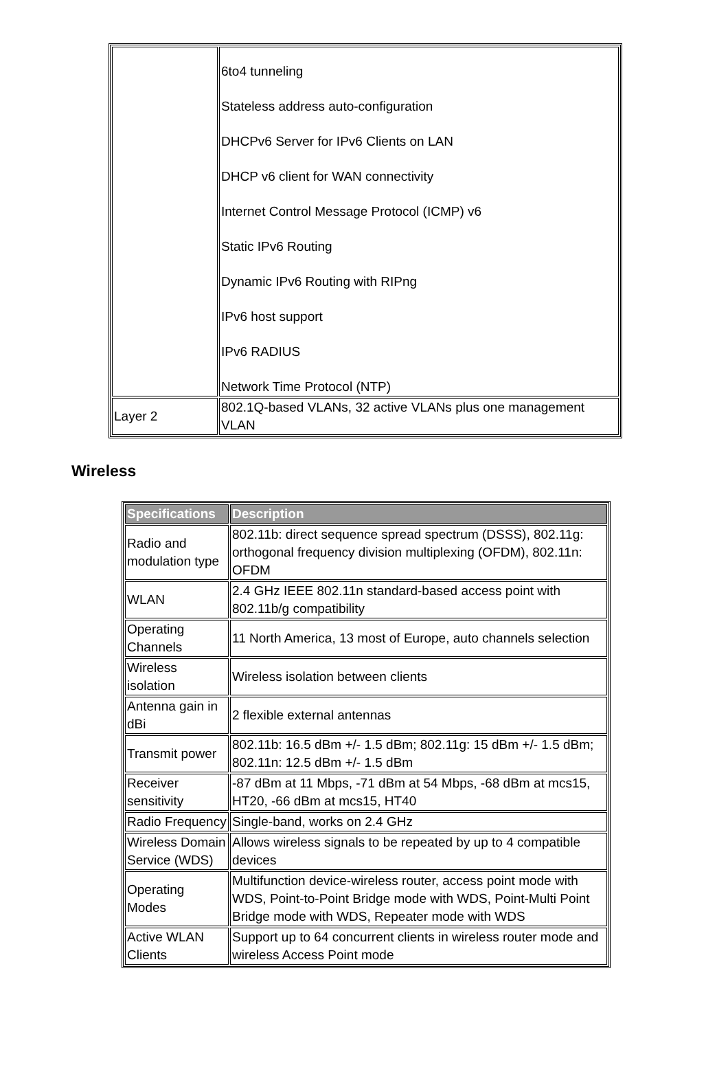| | 6to4 tunneling Stateless address auto-configuration DHCPv6 Server for IPv6 Clients on LAN DHCP v6 client for WAN connectivity Internet Control Message Protocol (ICMP) v6 Static IPv6 Routing Dynamic IPv6 Routing with RIPng IPv6 host support IPv6 RADIUS Network Time Protocol (NTP) |
| Layer 2 | 802.1Q-based VLANs, 32 active VLANs plus one management VLAN |
Wireless
| Specifications | Description |
| --- | --- |
| Radio and modulation type | 802.11b: direct sequence spread spectrum (DSSS), 802.11g: orthogonal frequency division multiplexing (OFDM), 802.11n: OFDM |
| WLAN | 2.4 GHz IEEE 802.11n standard-based access point with 802.11b/g compatibility |
| Operating Channels | 11 North America, 13 most of Europe, auto channels selection |
| Wireless isolation | Wireless isolation between clients |
| Antenna gain in dBi | 2 flexible external antennas |
| Transmit power | 802.11b: 16.5 dBm +/- 1.5 dBm; 802.11g: 15 dBm +/- 1.5 dBm; 802.11n: 12.5 dBm +/- 1.5 dBm |
| Receiver sensitivity | -87 dBm at 11 Mbps, -71 dBm at 54 Mbps, -68 dBm at mcs15, HT20, -66 dBm at mcs15, HT40 |
| Radio Frequency | Single-band, works on 2.4 GHz |
| Wireless Domain Service (WDS) | Allows wireless signals to be repeated by up to 4 compatible devices |
| Operating Modes | Multifunction device-wireless router, access point mode with WDS, Point-to-Point Bridge mode with WDS, Point-Multi Point Bridge mode with WDS, Repeater mode with WDS |
| Active WLAN Clients | Support up to 64 concurrent clients in wireless router mode and wireless Access Point mode |